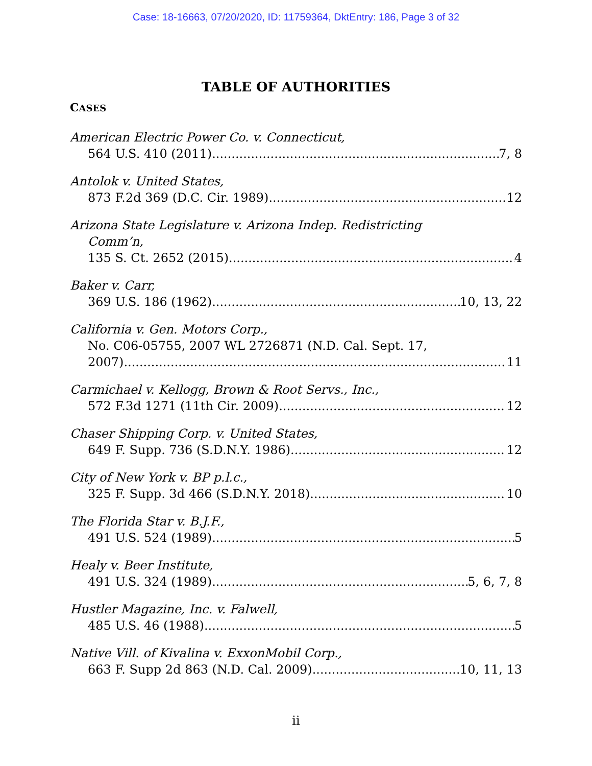Case: 18-16663, 07/20/2020, ID: 11759364, DktEntry: 186, Page 3 of 32
TABLE OF AUTHORITIES
CASES
American Electric Power Co. v. Connecticut,
564 U.S. 410 (2011) 7, 8
Antolok v. United States,
873 F.2d 369 (D.C. Cir. 1989) 12
Arizona State Legislature v. Arizona Indep. Redistricting
Comm’n,
135 S. Ct. 2652 (2015) 4
Baker v. Carr,
369 U.S. 186 (1962) 10, 13, 22
California v. Gen. Motors Corp.,
No. C06-05755, 2007 WL 2726871 (N.D. Cal. Sept. 17,
2007) 11
Carmichael v. Kellogg, Brown & Root Servs., Inc.,
572 F.3d 1271 (11th Cir. 2009) 12
Chaser Shipping Corp. v. United States,
649 F. Supp. 736 (S.D.N.Y. 1986) 12
City of New York v. BP p.l.c.,
325 F. Supp. 3d 466 (S.D.N.Y. 2018) 10
The Florida Star v. B.J.F.,
491 U.S. 524 (1989) 5
Healy v. Beer Institute,
491 U.S. 324 (1989) 5, 6, 7, 8
Hustler Magazine, Inc. v. Falwell,
485 U.S. 46 (1988) 5
Native Vill. of Kivalina v. ExxonMobil Corp.,
663 F. Supp 2d 863 (N.D. Cal. 2009) 10, 11, 13
ii